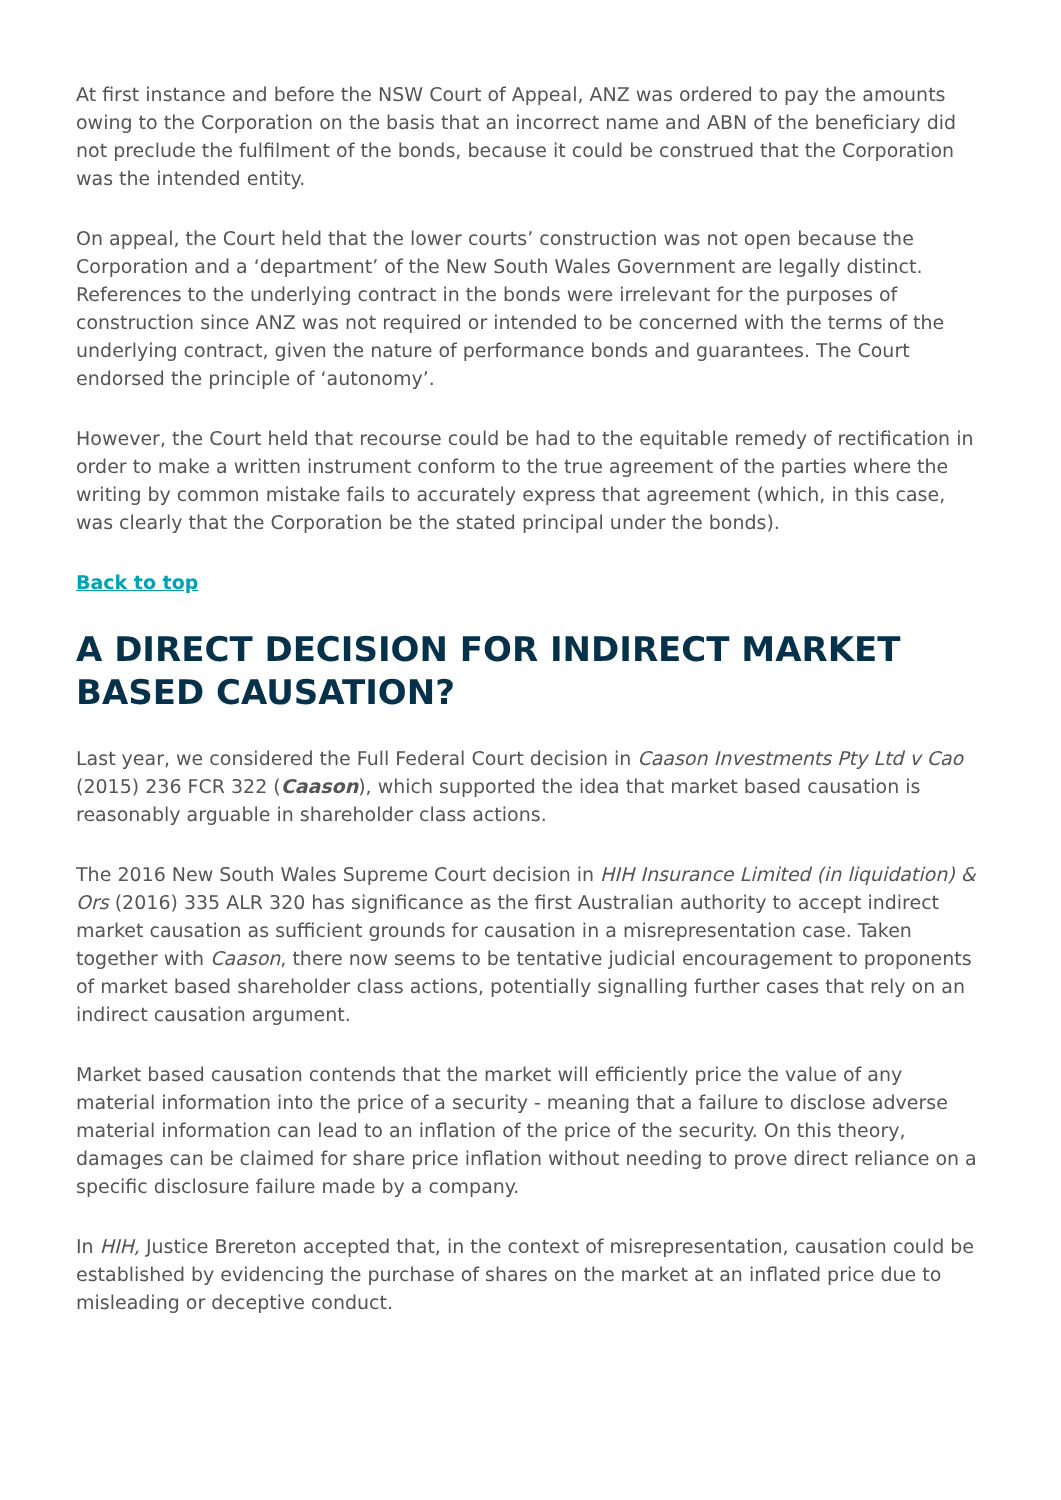At first instance and before the NSW Court of Appeal, ANZ was ordered to pay the amounts owing to the Corporation on the basis that an incorrect name and ABN of the beneficiary did not preclude the fulfilment of the bonds, because it could be construed that the Corporation was the intended entity.
On appeal, the Court held that the lower courts’ construction was not open because the Corporation and a ‘department’ of the New South Wales Government are legally distinct. References to the underlying contract in the bonds were irrelevant for the purposes of construction since ANZ was not required or intended to be concerned with the terms of the underlying contract, given the nature of performance bonds and guarantees. The Court endorsed the principle of ‘autonomy’.
However, the Court held that recourse could be had to the equitable remedy of rectification in order to make a written instrument conform to the true agreement of the parties where the writing by common mistake fails to accurately express that agreement (which, in this case, was clearly that the Corporation be the stated principal under the bonds).
Back to top
A DIRECT DECISION FOR INDIRECT MARKET BASED CAUSATION?
Last year, we considered the Full Federal Court decision in Caason Investments Pty Ltd v Cao (2015) 236 FCR 322 (Caason), which supported the idea that market based causation is reasonably arguable in shareholder class actions.
The 2016 New South Wales Supreme Court decision in HIH Insurance Limited (in liquidation) & Ors (2016) 335 ALR 320 has significance as the first Australian authority to accept indirect market causation as sufficient grounds for causation in a misrepresentation case. Taken together with Caason, there now seems to be tentative judicial encouragement to proponents of market based shareholder class actions, potentially signalling further cases that rely on an indirect causation argument.
Market based causation contends that the market will efficiently price the value of any material information into the price of a security - meaning that a failure to disclose adverse material information can lead to an inflation of the price of the security. On this theory, damages can be claimed for share price inflation without needing to prove direct reliance on a specific disclosure failure made by a company.
In HIH, Justice Brereton accepted that, in the context of misrepresentation, causation could be established by evidencing the purchase of shares on the market at an inflated price due to misleading or deceptive conduct.